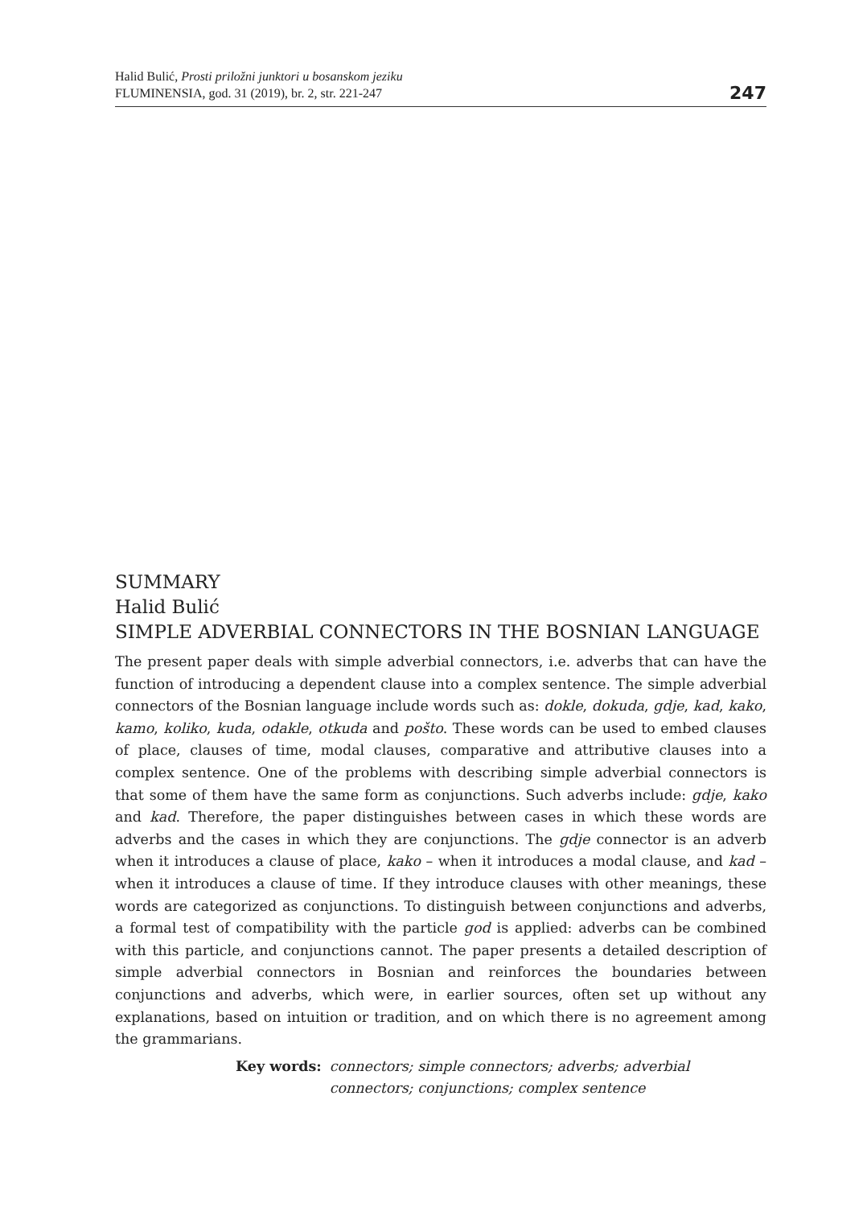Halid Bulić, Prosti priložni junktori u bosanskom jeziku
FLUMINENSIA, god. 31 (2019), br. 2, str. 221-247
247
SUMMARY
Halid Bulić
SIMPLE ADVERBIAL CONNECTORS IN THE BOSNIAN LANGUAGE
The present paper deals with simple adverbial connectors, i.e. adverbs that can have the function of introducing a dependent clause into a complex sentence. The simple adverbial connectors of the Bosnian language include words such as: dokle, dokuda, gdje, kad, kako, kamo, koliko, kuda, odakle, otkuda and pošto. These words can be used to embed clauses of place, clauses of time, modal clauses, comparative and attributive clauses into a complex sentence. One of the problems with describing simple adverbial connectors is that some of them have the same form as conjunctions. Such adverbs include: gdje, kako and kad. Therefore, the paper distinguishes between cases in which these words are adverbs and the cases in which they are conjunctions. The gdje connector is an adverb when it introduces a clause of place, kako – when it introduces a modal clause, and kad – when it introduces a clause of time. If they introduce clauses with other meanings, these words are categorized as conjunctions. To distinguish between conjunctions and adverbs, a formal test of compatibility with the particle god is applied: adverbs can be combined with this particle, and conjunctions cannot. The paper presents a detailed description of simple adverbial connectors in Bosnian and reinforces the boundaries between conjunctions and adverbs, which were, in earlier sources, often set up without any explanations, based on intuition or tradition, and on which there is no agreement among the grammarians.
Key words: connectors; simple connectors; adverbs; adverbial connectors; conjunctions; complex sentence